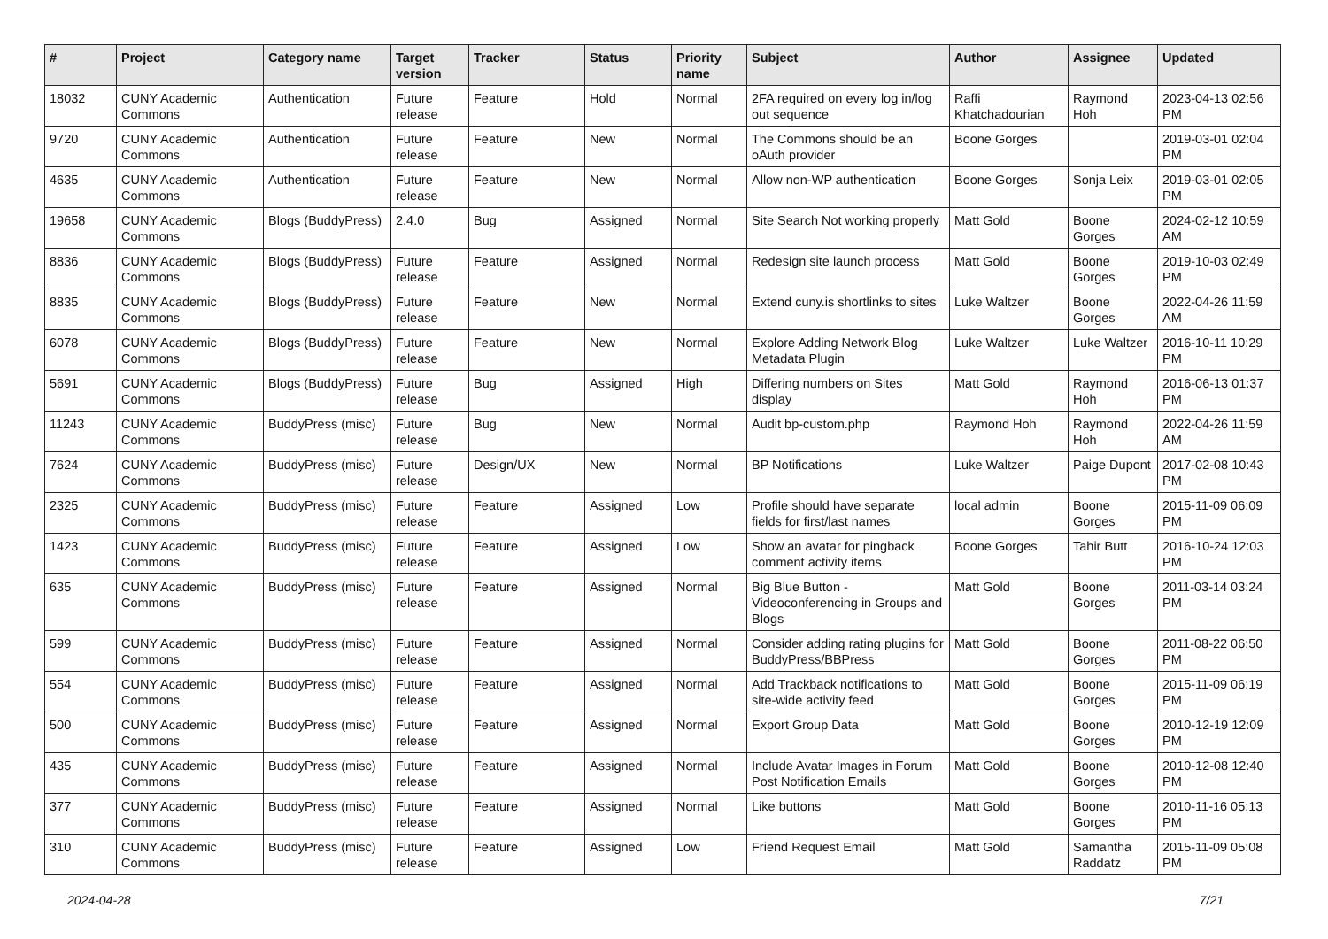| # | Project | Category name | Target version | Tracker | Status | Priority name | Subject | Author | Assignee | Updated |
| --- | --- | --- | --- | --- | --- | --- | --- | --- | --- | --- |
| 18032 | CUNY Academic Commons | Authentication | Future release | Feature | Hold | Normal | 2FA required on every log in/log out sequence | Raffi Khatchadourian | Raymond Hoh | 2023-04-13 02:56 PM |
| 9720 | CUNY Academic Commons | Authentication | Future release | Feature | New | Normal | The Commons should be an oAuth provider | Boone Gorges | | 2019-03-01 02:04 PM |
| 4635 | CUNY Academic Commons | Authentication | Future release | Feature | New | Normal | Allow non-WP authentication | Boone Gorges | Sonja Leix | 2019-03-01 02:05 PM |
| 19658 | CUNY Academic Commons | Blogs (BuddyPress) | 2.4.0 | Bug | Assigned | Normal | Site Search Not working properly | Matt Gold | Boone Gorges | 2024-02-12 10:59 AM |
| 8836 | CUNY Academic Commons | Blogs (BuddyPress) | Future release | Feature | Assigned | Normal | Redesign site launch process | Matt Gold | Boone Gorges | 2019-10-03 02:49 PM |
| 8835 | CUNY Academic Commons | Blogs (BuddyPress) | Future release | Feature | New | Normal | Extend cuny.is shortlinks to sites | Luke Waltzer | Boone Gorges | 2022-04-26 11:59 AM |
| 6078 | CUNY Academic Commons | Blogs (BuddyPress) | Future release | Feature | New | Normal | Explore Adding Network Blog Metadata Plugin | Luke Waltzer | Luke Waltzer | 2016-10-11 10:29 PM |
| 5691 | CUNY Academic Commons | Blogs (BuddyPress) | Future release | Bug | Assigned | High | Differing numbers on Sites display | Matt Gold | Raymond Hoh | 2016-06-13 01:37 PM |
| 11243 | CUNY Academic Commons | BuddyPress (misc) | Future release | Bug | New | Normal | Audit bp-custom.php | Raymond Hoh | Raymond Hoh | 2022-04-26 11:59 AM |
| 7624 | CUNY Academic Commons | BuddyPress (misc) | Future release | Design/UX | New | Normal | BP Notifications | Luke Waltzer | Paige Dupont | 2017-02-08 10:43 PM |
| 2325 | CUNY Academic Commons | BuddyPress (misc) | Future release | Feature | Assigned | Low | Profile should have separate fields for first/last names | local admin | Boone Gorges | 2015-11-09 06:09 PM |
| 1423 | CUNY Academic Commons | BuddyPress (misc) | Future release | Feature | Assigned | Low | Show an avatar for pingback comment activity items | Boone Gorges | Tahir Butt | 2016-10-24 12:03 PM |
| 635 | CUNY Academic Commons | BuddyPress (misc) | Future release | Feature | Assigned | Normal | Big Blue Button - Videoconferencing in Groups and Blogs | Matt Gold | Boone Gorges | 2011-03-14 03:24 PM |
| 599 | CUNY Academic Commons | BuddyPress (misc) | Future release | Feature | Assigned | Normal | Consider adding rating plugins for BuddyPress/BBPress | Matt Gold | Boone Gorges | 2011-08-22 06:50 PM |
| 554 | CUNY Academic Commons | BuddyPress (misc) | Future release | Feature | Assigned | Normal | Add Trackback notifications to site-wide activity feed | Matt Gold | Boone Gorges | 2015-11-09 06:19 PM |
| 500 | CUNY Academic Commons | BuddyPress (misc) | Future release | Feature | Assigned | Normal | Export Group Data | Matt Gold | Boone Gorges | 2010-12-19 12:09 PM |
| 435 | CUNY Academic Commons | BuddyPress (misc) | Future release | Feature | Assigned | Normal | Include Avatar Images in Forum Post Notification Emails | Matt Gold | Boone Gorges | 2010-12-08 12:40 PM |
| 377 | CUNY Academic Commons | BuddyPress (misc) | Future release | Feature | Assigned | Normal | Like buttons | Matt Gold | Boone Gorges | 2010-11-16 05:13 PM |
| 310 | CUNY Academic Commons | BuddyPress (misc) | Future release | Feature | Assigned | Low | Friend Request Email | Matt Gold | Samantha Raddatz | 2015-11-09 05:08 PM |
2024-04-28 7/21